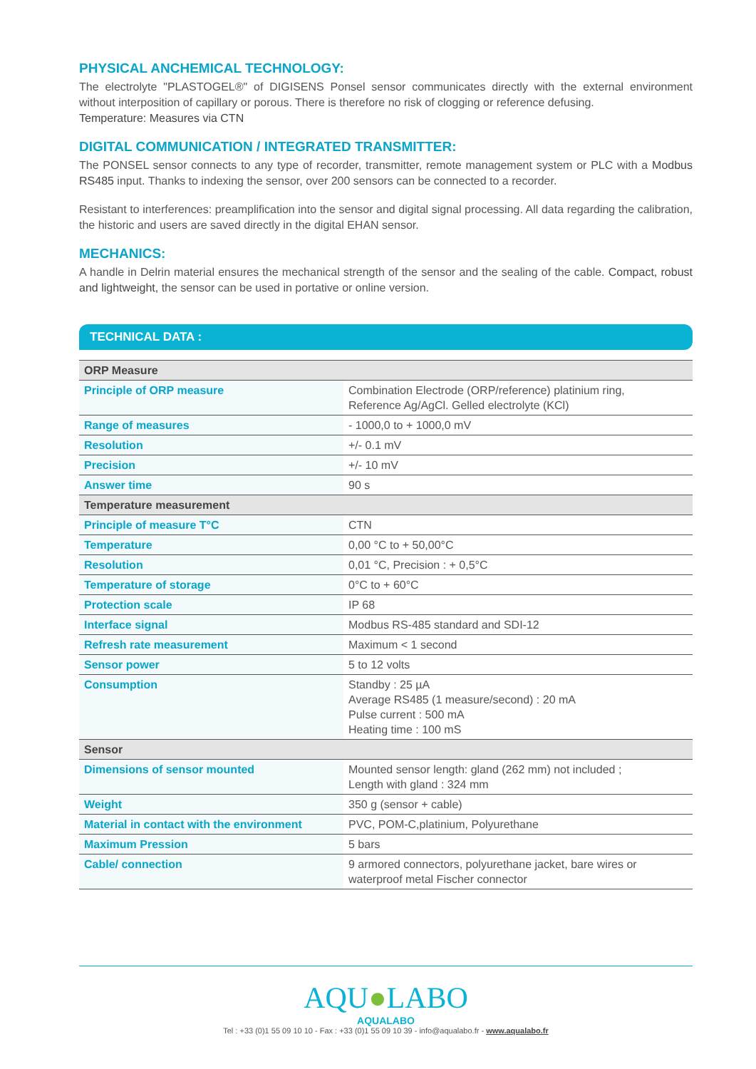PHYSICAL ANCHEMICAL TECHNOLOGY:
The electrolyte "PLASTOGEL®" of DIGISENS Ponsel sensor communicates directly with the external environment without interposition of capillary or porous. There is therefore no risk of clogging or reference defusing.
Temperature: Measures via CTN
DIGITAL COMMUNICATION / INTEGRATED TRANSMITTER:
The PONSEL sensor connects to any type of recorder, transmitter, remote management system or PLC with a Modbus RS485 input. Thanks to indexing the sensor, over 200 sensors can be connected to a recorder.
Resistant to interferences: preamplification into the sensor and digital signal processing. All data regarding the calibration, the historic and users are saved directly in the digital EHAN sensor.
MECHANICS:
A handle in Delrin material ensures the mechanical strength of the sensor and the sealing of the cable. Compact, robust and lightweight, the sensor can be used in portative or online version.
TECHNICAL DATA :
| ORP Measure | |
| Principle of ORP measure | Combination Electrode (ORP/reference) platinium ring, Reference Ag/AgCl. Gelled electrolyte (KCl) |
| Range of measures | - 1000,0 to + 1000,0 mV |
| Resolution | +/- 0.1 mV |
| Precision | +/- 10 mV |
| Answer time | 90 s |
| Temperature measurement | |
| Principle of measure T°C | CTN |
| Temperature | 0,00 °C to + 50,00°C |
| Resolution | 0,01 °C, Precision : + 0,5°C |
| Temperature of storage | 0°C to + 60°C |
| Protection scale | IP 68 |
| Interface signal | Modbus RS-485 standard and SDI-12 |
| Refresh rate measurement | Maximum < 1 second |
| Sensor power | 5 to 12 volts |
| Consumption | Standby : 25 µA Average RS485 (1 measure/second) : 20 mA Pulse current : 500 mA Heating time : 100 mS |
| Sensor | |
| Dimensions of sensor mounted | Mounted sensor length: gland (262 mm) not included ; Length with gland : 324 mm |
| Weight | 350 g (sensor + cable) |
| Material in contact with the environment | PVC, POM-C,platinium, Polyurethane |
| Maximum Pression | 5 bars |
| Cable/ connection | 9 armored connectors, polyurethane jacket, bare wires or waterproof metal Fischer connector |
AQU●LABO
AQUALABO
Tel : +33 (0)1 55 09 10 10 - Fax : +33 (0)1 55 09 10 39 - info@aqualabo.fr - www.aqualabo.fr